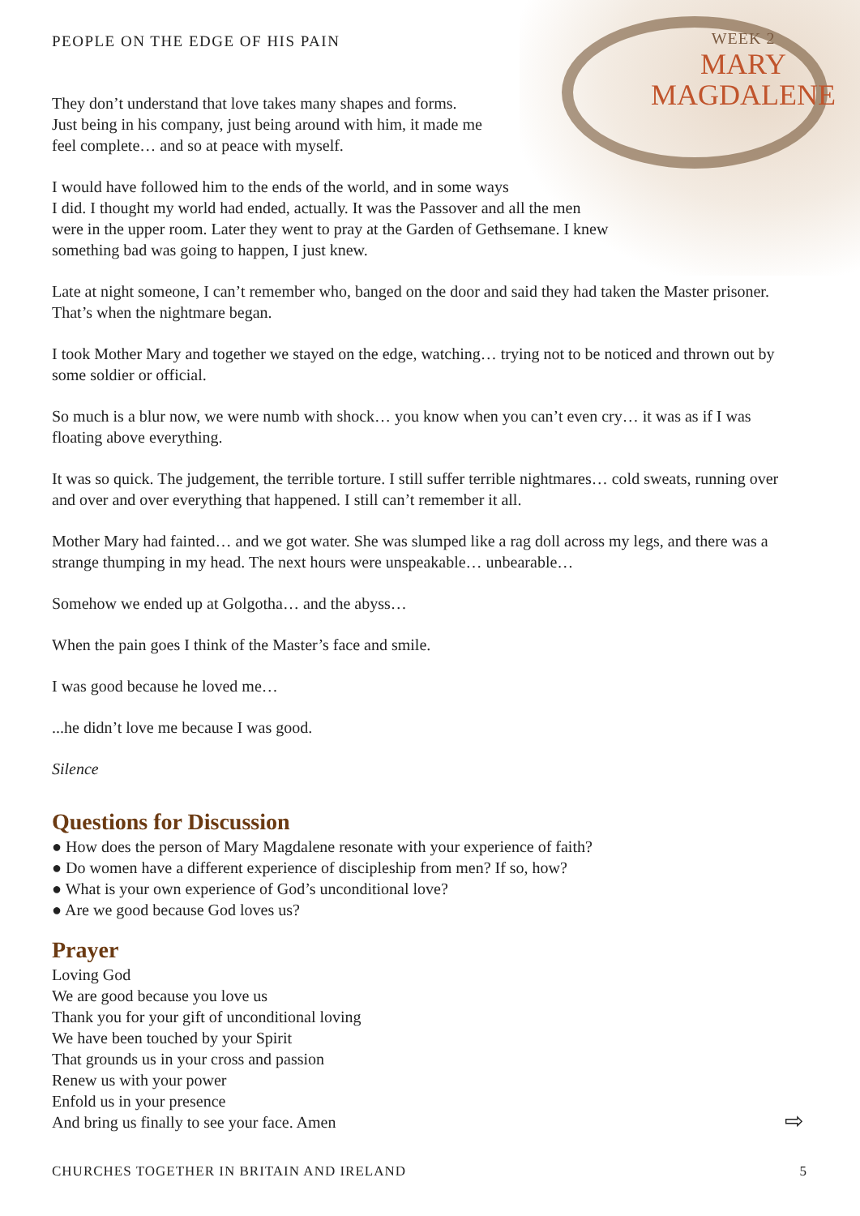PEOPLE ON THE EDGE OF HIS PAIN
WEEK 2
MARY
MAGDALENE
They don’t understand that love takes many shapes and forms.
Just being in his company, just being around with him, it made me
feel complete… and so at peace with myself.
I would have followed him to the ends of the world, and in some ways
I did. I thought my world had ended, actually. It was the Passover and all the men
were in the upper room. Later they went to pray at the Garden of Gethsemane. I knew
something bad was going to happen, I just knew.
Late at night someone, I can’t remember who, banged on the door and said they had taken the Master prisoner. That’s when the nightmare began.
I took Mother Mary and together we stayed on the edge, watching… trying not to be noticed and thrown out by some soldier or official.
So much is a blur now, we were numb with shock… you know when you can’t even cry… it was as if I was floating above everything.
It was so quick. The judgement, the terrible torture. I still suffer terrible nightmares… cold sweats, running over and over and over everything that happened. I still can’t remember it all.
Mother Mary had fainted… and we got water. She was slumped like a rag doll across my legs, and there was a strange thumping in my head. The next hours were unspeakable… unbearable…
Somehow we ended up at Golgotha… and the abyss…
When the pain goes I think of the Master’s face and smile.
I was good because he loved me…
...he didn’t love me because I was good.
Silence
Questions for Discussion
● How does the person of Mary Magdalene resonate with your experience of faith?
● Do women have a different experience of discipleship from men? If so, how?
● What is your own experience of God’s unconditional love?
● Are we good because God loves us?
Prayer
Loving God
We are good because you love us
Thank you for your gift of unconditional loving
We have been touched by your Spirit
That grounds us in your cross and passion
Renew us with your power
Enfold us in your presence
And bring us finally to see your face. Amen
⇨
CHURCHES TOGETHER IN BRITAIN AND IRELAND 5